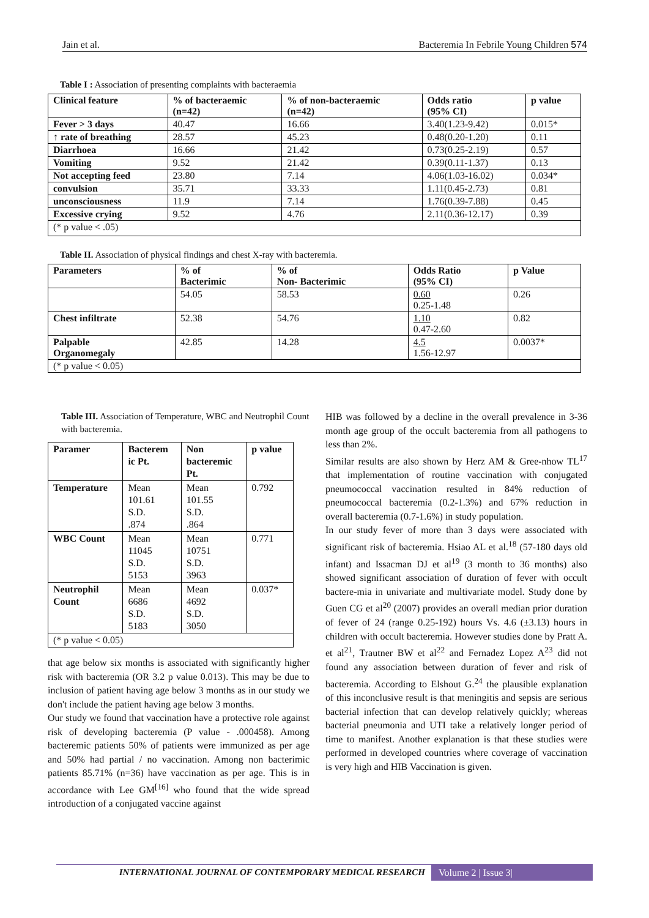Jain et al. Bacteremia In Febrile Young Children 574
Table I : Association of presenting complaints with bacteraemia
| Clinical feature | % of bacteraemic (n=42) | % of non-bacteraemic (n=42) | Odds ratio (95% CI) | p value |
| --- | --- | --- | --- | --- |
| Fever > 3 days | 40.47 | 16.66 | 3.40(1.23-9.42) | 0.015* |
| ↑ rate of breathing | 28.57 | 45.23 | 0.48(0.20-1.20) | 0.11 |
| Diarrhoea | 16.66 | 21.42 | 0.73(0.25-2.19) | 0.57 |
| Vomiting | 9.52 | 21.42 | 0.39(0.11-1.37) | 0.13 |
| Not accepting feed | 23.80 | 7.14 | 4.06(1.03-16.02) | 0.034* |
| convulsion | 35.71 | 33.33 | 1.11(0.45-2.73) | 0.81 |
| unconsciousness | 11.9 | 7.14 | 1.76(0.39-7.88) | 0.45 |
| Excessive crying | 9.52 | 4.76 | 2.11(0.36-12.17) | 0.39 |
| (* p value < .05) | | | | |
Table II. Association of physical findings and chest X-ray with bacteremia.
| Parameters | % of Bacterimic | % of Non- Bacterimic | Odds Ratio (95% CI) | p Value |
| --- | --- | --- | --- | --- |
| | 54.05 | 58.53 | 0.60 0.25-1.48 | 0.26 |
| Chest infiltrate | 52.38 | 54.76 | 1.10 0.47-2.60 | 0.82 |
| Palpable Organomegaly | 42.85 | 14.28 | 4.5 1.56-12.97 | 0.0037* |
| (* p value < 0.05) | | | | |
Table III. Association of Temperature, WBC and Neutrophil Count with bacteremia.
| Paramer | Bacterem ic Pt. | Non bacteremic Pt. | p value |
| --- | --- | --- | --- |
| Temperature | Mean 101.61 S.D. .874 | Mean 101.55 S.D. .864 | 0.792 |
| WBC Count | Mean 11045 S.D. 5153 | Mean 10751 S.D. 3963 | 0.771 |
| Neutrophil Count | Mean 6686 S.D. 5183 | Mean 4692 S.D. 3050 | 0.037* |
| (* p value < 0.05) | | | |
that age below six months is associated with significantly higher risk with bacteremia (OR 3.2 p value 0.013). This may be due to inclusion of patient having age below 3 months as in our study we don't include the patient having age below 3 months.
Our study we found that vaccination have a protective role against risk of developing bacteremia (P value - .000458). Among bacteremic patients 50% of patients were immunized as per age and 50% had partial / no vaccination. Among non bacterimic patients 85.71% (n=36) have vaccination as per age. This is in accordance with Lee GM<sup>[16]</sup> who found that the wide spread introduction of a conjugated vaccine against
HIB was followed by a decline in the overall prevalence in 3-36 month age group of the occult bacteremia from all pathogens to less than 2%.
Similar results are also shown by Herz AM & Gree-nhow TL<sup>17</sup> that implementation of routine vaccination with conjugated pneumococcal vaccination resulted in 84% reduction of pneumococcal bacteremia (0.2-1.3%) and 67% reduction in overall bacteremia (0.7-1.6%) in study population.
In our study fever of more than 3 days were associated with significant risk of bacteremia. Hsiao AL et al.<sup>18</sup> (57-180 days old infant) and Issacman DJ et al<sup>19</sup> (3 month to 36 months) also showed significant association of duration of fever with occult bactere-mia in univariate and multivariate model. Study done by Guen CG et al<sup>20</sup> (2007) provides an overall median prior duration of fever of 24 (range 0.25-192) hours Vs. 4.6 (±3.13) hours in children with occult bacteremia. However studies done by Pratt A. et al<sup>21</sup>, Trautner BW et al<sup>22</sup> and Fernadez Lopez A<sup>23</sup> did not found any association between duration of fever and risk of bacteremia. According to Elshout G.<sup>24</sup> the plausible explanation of this inconclusive result is that meningitis and sepsis are serious bacterial infection that can develop relatively quickly; whereas bacterial pneumonia and UTI take a relatively longer period of time to manifest. Another explanation is that these studies were performed in developed countries where coverage of vaccination is very high and HIB Vaccination is given.
INTERNATIONAL JOURNAL OF CONTEMPORARY MEDICAL RESEARCH Volume 2 | Issue 3|